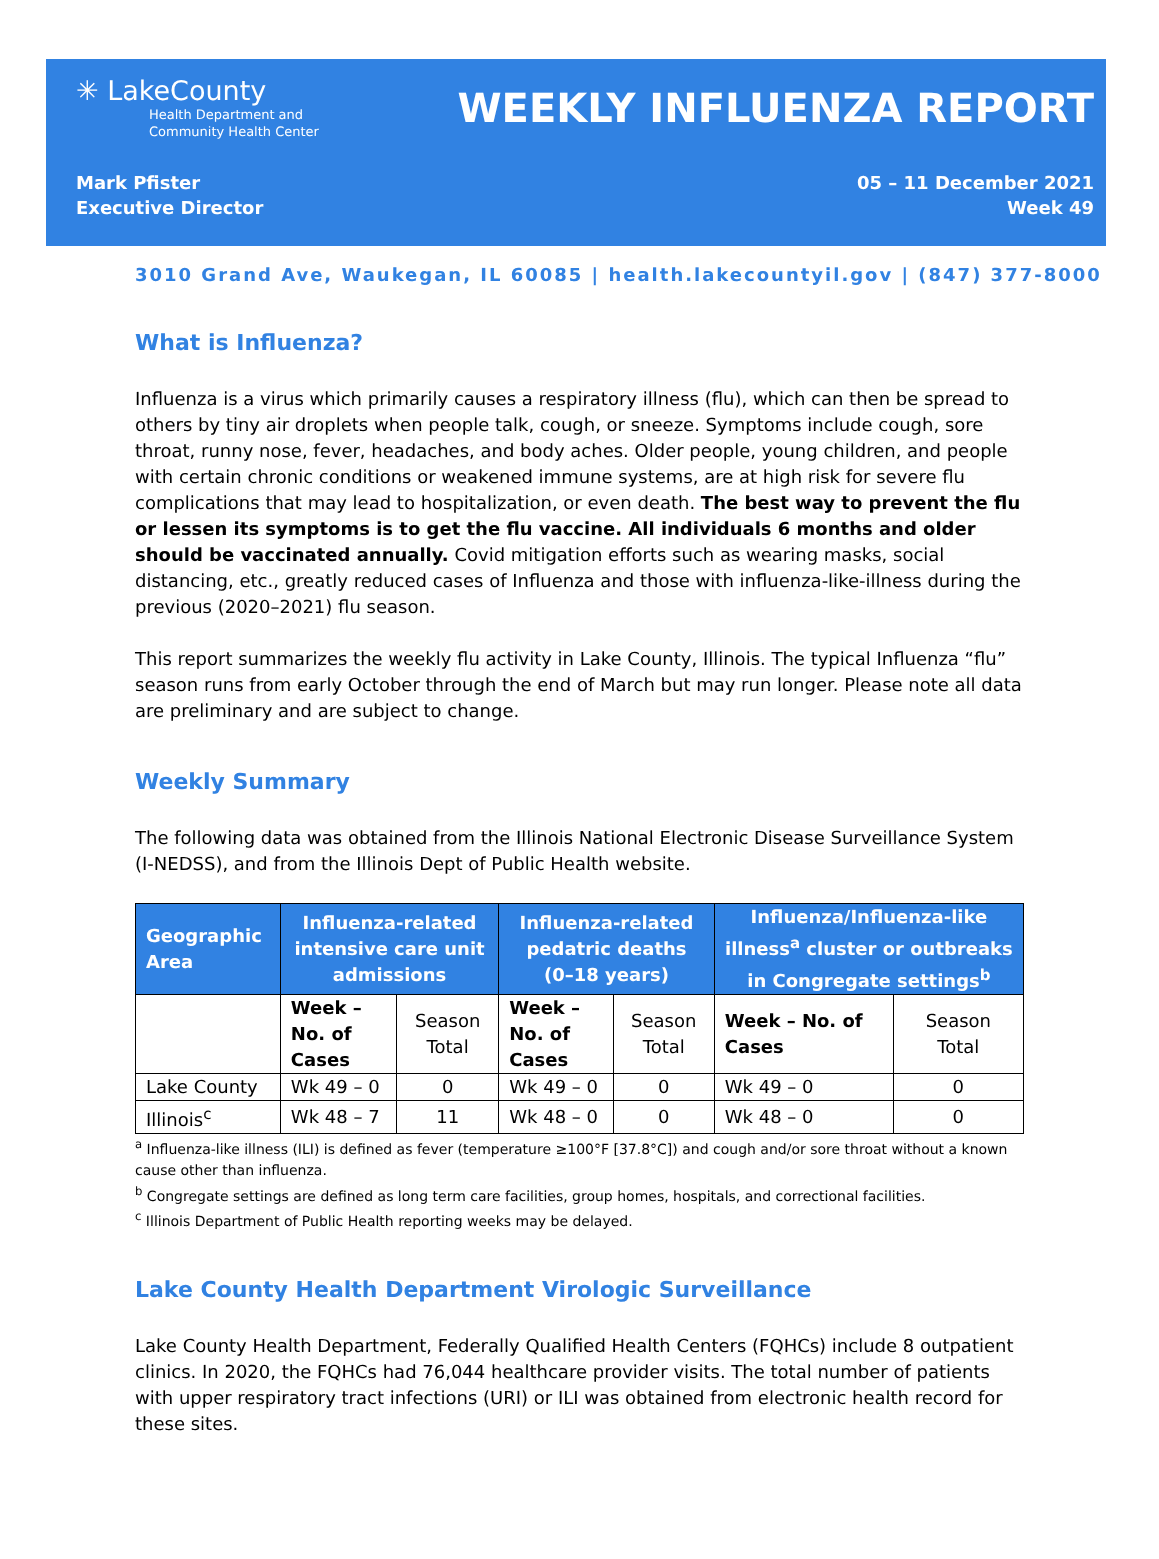✳ LakeCounty
Health Department and
Community Health Center
WEEKLY INFLUENZA REPORT
Mark Pfister
Executive Director
05 – 11 December 2021
Week 49
3010 Grand Ave, Waukegan, IL 60085 | health.lakecountyil.gov | (847) 377-8000
What is Influenza?
Influenza is a virus which primarily causes a respiratory illness (flu), which can then be spread to others by tiny air droplets when people talk, cough, or sneeze. Symptoms include cough, sore throat, runny nose, fever, headaches, and body aches. Older people, young children, and people with certain chronic conditions or weakened immune systems, are at high risk for severe flu complications that may lead to hospitalization, or even death. The best way to prevent the flu or lessen its symptoms is to get the flu vaccine. All individuals 6 months and older should be vaccinated annually. Covid mitigation efforts such as wearing masks, social distancing, etc., greatly reduced cases of Influenza and those with influenza-like-illness during the previous (2020–2021) flu season.
This report summarizes the weekly flu activity in Lake County, Illinois. The typical Influenza “flu” season runs from early October through the end of March but may run longer. Please note all data are preliminary and are subject to change.
Weekly Summary
The following data was obtained from the Illinois National Electronic Disease Surveillance System (I-NEDSS), and from the Illinois Dept of Public Health website.
| Geographic Area | Influenza-related intensive care unit admissions | | Influenza-related pedatric deaths (0–18 years) | | Influenza/Influenza-like illness<sup>a</sup> cluster or outbreaks in Congregate settings<sup>b</sup> | |
| --- | --- | --- | --- | --- | --- | --- |
| | Week – No. of Cases | Season Total | Week – No. of Cases | Season Total | Week – No. of Cases | Season Total |
| Lake County | Wk 49 – 0 | 0 | Wk 49 – 0 | 0 | Wk 49 – 0 | 0 |
| Illinois<sup>c</sup> | Wk 48 – 7 | 11 | Wk 48 – 0 | 0 | Wk 48 – 0 | 0 |
<sup>a</sup> Influenza-like illness (ILI) is defined as fever (temperature ≥100°F [37.8°C]) and cough and/or sore throat without a known cause other than influenza.
<sup>b</sup> Congregate settings are defined as long term care facilities, group homes, hospitals, and correctional facilities.
<sup>c</sup> Illinois Department of Public Health reporting weeks may be delayed.
Lake County Health Department Virologic Surveillance
Lake County Health Department, Federally Qualified Health Centers (FQHCs) include 8 outpatient clinics. In 2020, the FQHCs had 76,044 healthcare provider visits. The total number of patients with upper respiratory tract infections (URI) or ILI was obtained from electronic health record for these sites.